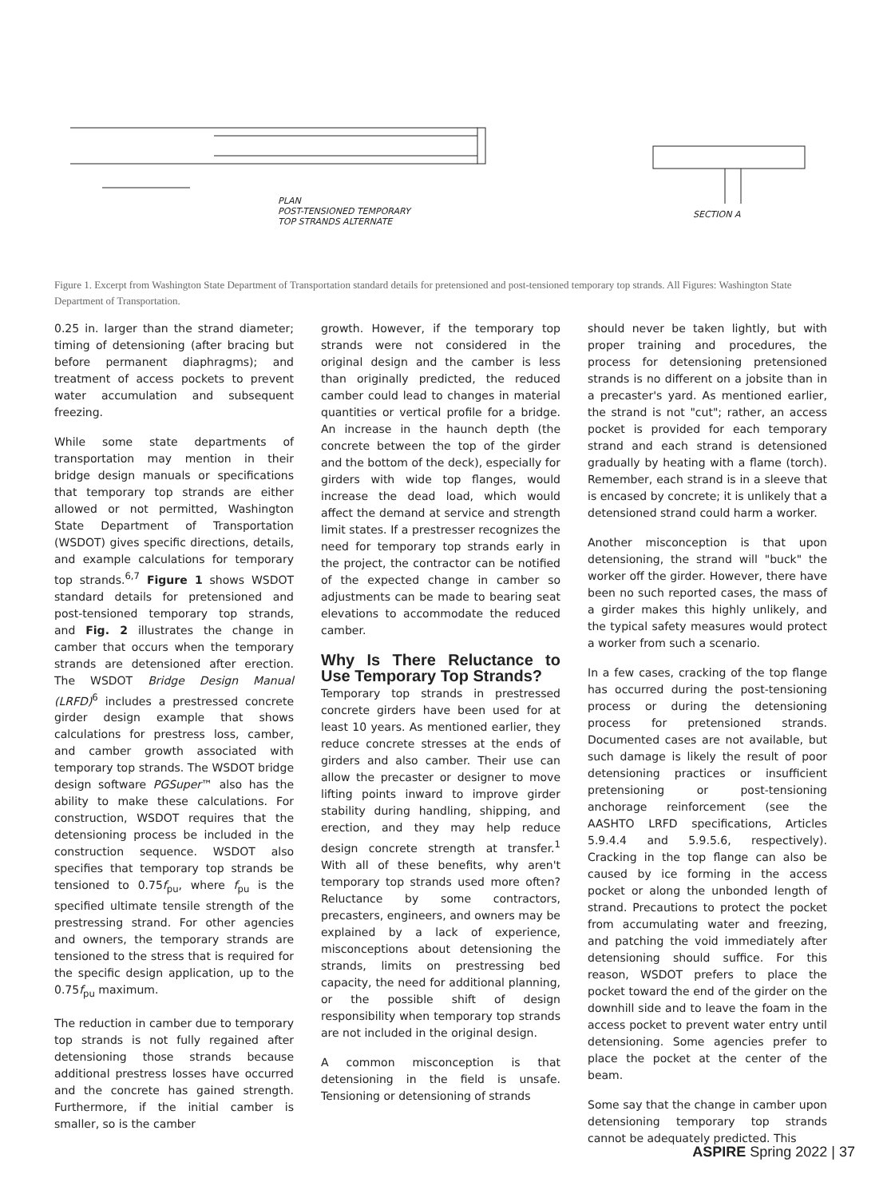PLAN
POST-TENSIONED TEMPORARY
TOP STRANDS ALTERNATE
SECTION A
Figure 1. Excerpt from Washington State Department of Transportation standard details for pretensioned and post-tensioned temporary top strands. All Figures: Washington State Department of Transportation.
0.25 in. larger than the strand diameter; timing of detensioning (after bracing but before permanent diaphragms); and treatment of access pockets to prevent water accumulation and subsequent freezing.
While some state departments of transportation may mention in their bridge design manuals or specifications that temporary top strands are either allowed or not permitted, Washington State Department of Transportation (WSDOT) gives specific directions, details, and example calculations for temporary top strands.<sup>6,7</sup> Figure 1 shows WSDOT standard details for pretensioned and post-tensioned temporary top strands, and Fig. 2 illustrates the change in camber that occurs when the temporary strands are detensioned after erection. The WSDOT Bridge Design Manual (LRFD)<sup>6</sup> includes a prestressed concrete girder design example that shows calculations for prestress loss, camber, and camber growth associated with temporary top strands. The WSDOT bridge design software PGSuper™ also has the ability to make these calculations. For construction, WSDOT requires that the detensioning process be included in the construction sequence. WSDOT also specifies that temporary top strands be tensioned to 0.75f<sub>pu</sub>, where f<sub>pu</sub> is the specified ultimate tensile strength of the prestressing strand. For other agencies and owners, the temporary strands are tensioned to the stress that is required for the specific design application, up to the 0.75f<sub>pu</sub> maximum.
The reduction in camber due to temporary top strands is not fully regained after detensioning those strands because additional prestress losses have occurred and the concrete has gained strength. Furthermore, if the initial camber is smaller, so is the camber
growth. However, if the temporary top strands were not considered in the original design and the camber is less than originally predicted, the reduced camber could lead to changes in material quantities or vertical profile for a bridge. An increase in the haunch depth (the concrete between the top of the girder and the bottom of the deck), especially for girders with wide top flanges, would increase the dead load, which would affect the demand at service and strength limit states. If a prestresser recognizes the need for temporary top strands early in the project, the contractor can be notified of the expected change in camber so adjustments can be made to bearing seat elevations to accommodate the reduced camber.
Why Is There Reluctance to Use Temporary Top Strands?
Temporary top strands in prestressed concrete girders have been used for at least 10 years. As mentioned earlier, they reduce concrete stresses at the ends of girders and also camber. Their use can allow the precaster or designer to move lifting points inward to improve girder stability during handling, shipping, and erection, and they may help reduce design concrete strength at transfer.<sup>1</sup> With all of these benefits, why aren't temporary top strands used more often? Reluctance by some contractors, precasters, engineers, and owners may be explained by a lack of experience, misconceptions about detensioning the strands, limits on prestressing bed capacity, the need for additional planning, or the possible shift of design responsibility when temporary top strands are not included in the original design.
A common misconception is that detensioning in the field is unsafe. Tensioning or detensioning of strands
should never be taken lightly, but with proper training and procedures, the process for detensioning pretensioned strands is no different on a jobsite than in a precaster's yard. As mentioned earlier, the strand is not "cut"; rather, an access pocket is provided for each temporary strand and each strand is detensioned gradually by heating with a flame (torch). Remember, each strand is in a sleeve that is encased by concrete; it is unlikely that a detensioned strand could harm a worker.
Another misconception is that upon detensioning, the strand will "buck" the worker off the girder. However, there have been no such reported cases, the mass of a girder makes this highly unlikely, and the typical safety measures would protect a worker from such a scenario.
In a few cases, cracking of the top flange has occurred during the post-tensioning process or during the detensioning process for pretensioned strands. Documented cases are not available, but such damage is likely the result of poor detensioning practices or insufficient pretensioning or post-tensioning anchorage reinforcement (see the AASHTO LRFD specifications, Articles 5.9.4.4 and 5.9.5.6, respectively). Cracking in the top flange can also be caused by ice forming in the access pocket or along the unbonded length of strand. Precautions to protect the pocket from accumulating water and freezing, and patching the void immediately after detensioning should suffice. For this reason, WSDOT prefers to place the pocket toward the end of the girder on the downhill side and to leave the foam in the access pocket to prevent water entry until detensioning. Some agencies prefer to place the pocket at the center of the beam.
Some say that the change in camber upon detensioning temporary top strands cannot be adequately predicted. This
ASPIRE Spring 2022 | 37